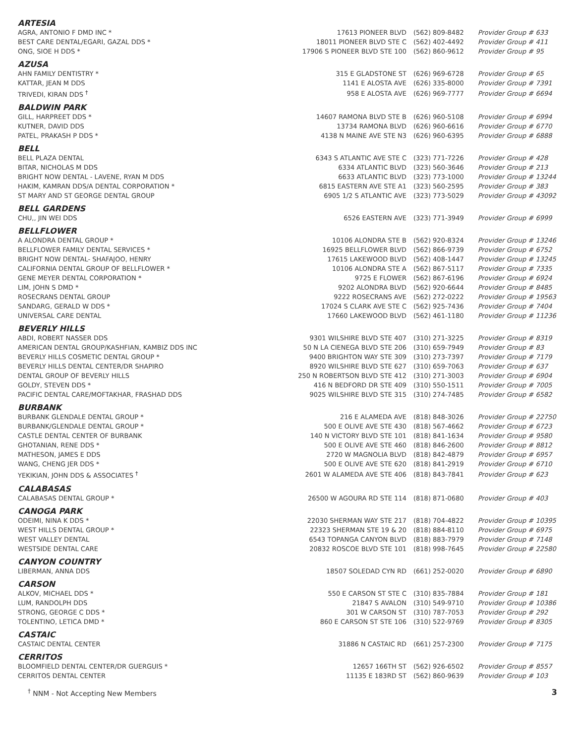| ARTESIA | | | |
| AGRA, ANTONIO F DMD INC * | 17613 PIONEER BLVD | (562) 809-8482 | Provider Group # 633 |
| BEST CARE DENTAL/EGARI, GAZAL DDS * | 18011 PIONEER BLVD STE C | (562) 402-4492 | Provider Group # 411 |
| ONG, SIOE H DDS * | 17906 S PIONEER BLVD STE 100 | (562) 860-9612 | Provider Group # 95 |
| AZUSA | | | |
| AHN FAMILY DENTISTRY * | 315 E GLADSTONE ST | (626) 969-6728 | Provider Group # 65 |
| KATTAR, JEAN M DDS | 1141 E ALOSTA AVE | (626) 335-8000 | Provider Group # 7391 |
| TRIVEDI, KIRAN DDS <sup>†</sup> | 958 E ALOSTA AVE | (626) 969-7777 | Provider Group # 6694 |
| BALDWIN PARK | | | |
| GILL, HARPREET DDS * | 14607 RAMONA BLVD STE B | (626) 960-5108 | Provider Group # 6994 |
| KUTNER, DAVID DDS | 13734 RAMONA BLVD | (626) 960-6616 | Provider Group # 6770 |
| PATEL, PRAKASH P DDS * | 4138 N MAINE AVE STE N3 | (626) 960-6395 | Provider Group # 6888 |
| BELL | | | |
| BELL PLAZA DENTAL | 6343 S ATLANTIC AVE STE C | (323) 771-7226 | Provider Group # 428 |
| BITAR, NICHOLAS M DDS | 6334 ATLANTIC BLVD | (323) 560-3646 | Provider Group # 213 |
| BRIGHT NOW DENTAL - LAVENE, RYAN M DDS | 6633 ATLANTIC BLVD | (323) 773-1000 | Provider Group # 13244 |
| HAKIM, KAMRAN DDS/A DENTAL CORPORATION * | 6815 EASTERN AVE STE A1 | (323) 560-2595 | Provider Group # 383 |
| ST MARY AND ST GEORGE DENTAL GROUP | 6905 1/2 S ATLANTIC AVE | (323) 773-5029 | Provider Group # 43092 |
| BELL GARDENS | | | |
| CHU,, JIN WEI DDS | 6526 EASTERN AVE | (323) 771-3949 | Provider Group # 6999 |
| BELLFLOWER | | | |
| A ALONDRA DENTAL GROUP * | 10106 ALONDRA STE B | (562) 920-8324 | Provider Group # 13246 |
| BELLFLOWER FAMILY DENTAL SERVICES * | 16925 BELLFLOWER BLVD | (562) 866-9739 | Provider Group # 6752 |
| BRIGHT NOW DENTAL- SHAFAJOO, HENRY | 17615 LAKEWOOD BLVD | (562) 408-1447 | Provider Group # 13245 |
| CALIFORNIA DENTAL GROUP OF BELLFLOWER * | 10106 ALONDRA STE A | (562) 867-5117 | Provider Group # 7335 |
| GENE MEYER DENTAL CORPORATION * | 9725 E FLOWER | (562) 867-6196 | Provider Group # 6924 |
| LIM, JOHN S DMD * | 9202 ALONDRA BLVD | (562) 920-6644 | Provider Group # 8485 |
| ROSECRANS DENTAL GROUP | 9222 ROSECRANS AVE | (562) 272-0222 | Provider Group # 19563 |
| SANDARG, GERALD W DDS * | 17024 S CLARK AVE STE C | (562) 925-7436 | Provider Group # 7404 |
| UNIVERSAL CARE DENTAL | 17660 LAKEWOOD BLVD | (562) 461-1180 | Provider Group # 11236 |
| BEVERLY HILLS | | | |
| ABDI, ROBERT NASSER DDS | 9301 WILSHIRE BLVD STE 407 | (310) 271-3225 | Provider Group # 8319 |
| AMERICAN DENTAL GROUP/KASHFIAN, KAMBIZ DDS INC | 50 N LA CIENEGA BLVD STE 206 | (310) 659-7949 | Provider Group # 83 |
| BEVERLY HILLS COSMETIC DENTAL GROUP * | 9400 BRIGHTON WAY STE 309 | (310) 273-7397 | Provider Group # 7179 |
| BEVERLY HILLS DENTAL CENTER/DR SHAPIRO | 8920 WILSHIRE BLVD STE 627 | (310) 659-7063 | Provider Group # 637 |
| DENTAL GROUP OF BEVERLY HILLS | 250 N ROBERTSON BLVD STE 412 | (310) 271-3003 | Provider Group # 6904 |
| GOLDY, STEVEN DDS * | 416 N BEDFORD DR STE 409 | (310) 550-1511 | Provider Group # 7005 |
| PACIFIC DENTAL CARE/MOFTAKHAR, FRASHAD DDS | 9025 WILSHIRE BLVD STE 315 | (310) 274-7485 | Provider Group # 6582 |
| BURBANK | | | |
| BURBANK GLENDALE DENTAL GROUP * | 216 E ALAMEDA AVE | (818) 848-3026 | Provider Group # 22750 |
| BURBANK/GLENDALE DENTAL GROUP * | 500 E OLIVE AVE STE 430 | (818) 567-4662 | Provider Group # 6723 |
| CASTLE DENTAL CENTER OF BURBANK | 140 N VICTORY BLVD STE 101 | (818) 841-1634 | Provider Group # 9580 |
| GHOTANIAN, RENE DDS * | 500 E OLIVE AVE STE 460 | (818) 846-2600 | Provider Group # 8812 |
| MATHESON, JAMES E DDS | 2720 W MAGNOLIA BLVD | (818) 842-4879 | Provider Group # 6957 |
| WANG, CHENG JER DDS * | 500 E OLIVE AVE STE 620 | (818) 841-2919 | Provider Group # 6710 |
| YEKIKIAN, JOHN DDS & ASSOCIATES <sup>†</sup> | 2601 W ALAMEDA AVE STE 406 | (818) 843-7841 | Provider Group # 623 |
| CALABASAS | | | |
| CALABASAS DENTAL GROUP * | 26500 W AGOURA RD STE 114 | (818) 871-0680 | Provider Group # 403 |
| CANOGA PARK | | | |
| ODEIMI, NINA K DDS * | 22030 SHERMAN WAY STE 217 | (818) 704-4822 | Provider Group # 10395 |
| WEST HILLS DENTAL GROUP * | 22323 SHERMAN STE 19 & 20 | (818) 884-8110 | Provider Group # 6975 |
| WEST VALLEY DENTAL | 6543 TOPANGA CANYON BLVD | (818) 883-7979 | Provider Group # 7148 |
| WESTSIDE DENTAL CARE | 20832 ROSCOE BLVD STE 101 | (818) 998-7645 | Provider Group # 22580 |
| CANYON COUNTRY | | | |
| LIBERMAN, ANNA DDS | 18507 SOLEDAD CYN RD | (661) 252-0020 | Provider Group # 6890 |
| CARSON | | | |
| ALKOV, MICHAEL DDS * | 550 E CARSON ST STE C | (310) 835-7884 | Provider Group # 181 |
| LUM, RANDOLPH DDS | 21847 S AVALON | (310) 549-9710 | Provider Group # 10386 |
| STRONG, GEORGE C DDS * | 301 W CARSON ST | (310) 787-7053 | Provider Group # 292 |
| TOLENTINO, LETICA DMD * | 860 E CARSON ST STE 106 | (310) 522-9769 | Provider Group # 8305 |
| CASTAIC | | | |
| CASTAIC DENTAL CENTER | 31886 N CASTAIC RD | (661) 257-2300 | Provider Group # 7175 |
| CERRITOS | | | |
| BLOOMFIELD DENTAL CENTER/DR GUERGUIS * | 12657 166TH ST | (562) 926-6502 | Provider Group # 8557 |
| CERRITOS DENTAL CENTER | 11135 E 183RD ST | (562) 860-9639 | Provider Group # 103 |
<sup>†</sup> NNM - Not Accepting New Members 3